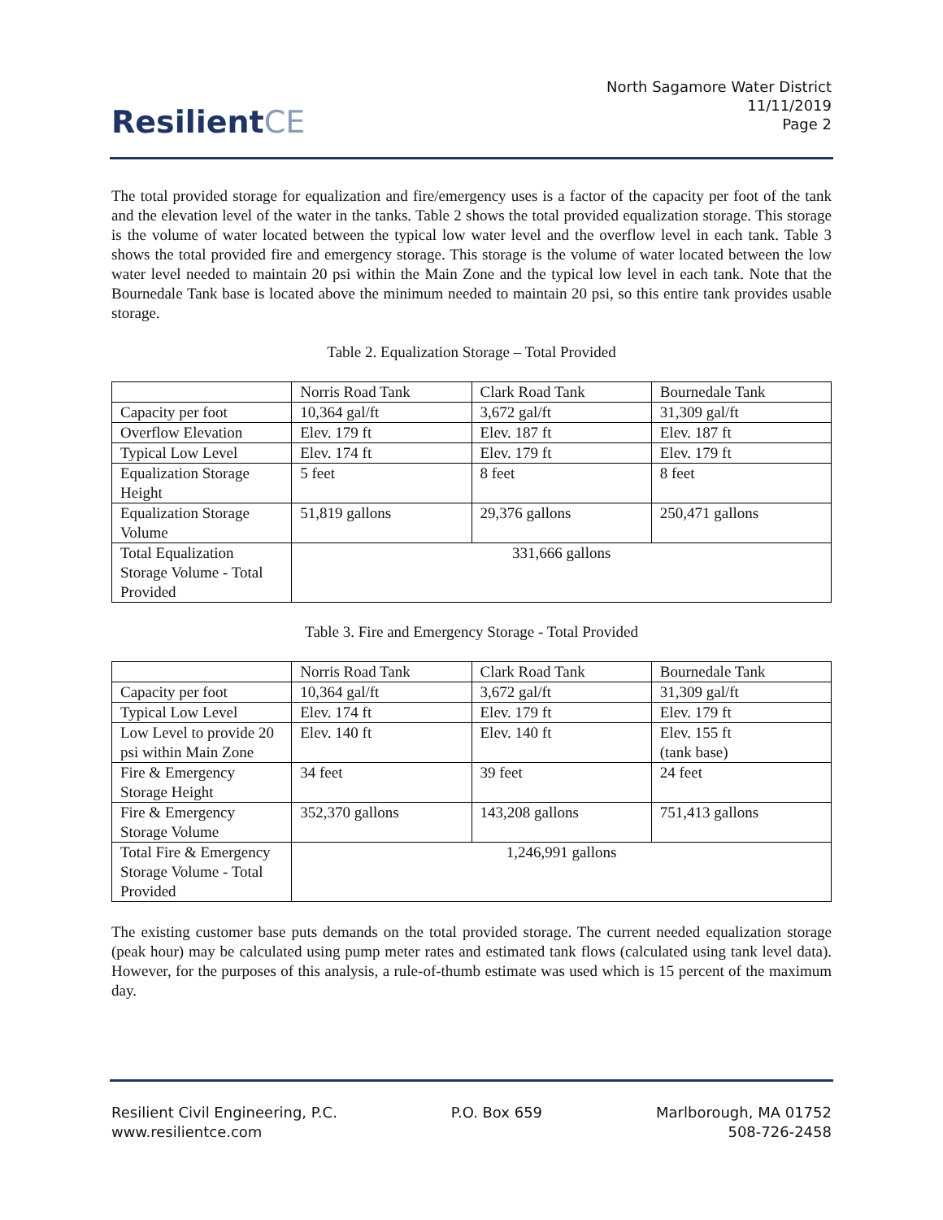ResilientCE
North Sagamore Water District
11/11/2019
Page 2
The total provided storage for equalization and fire/emergency uses is a factor of the capacity per foot of the tank and the elevation level of the water in the tanks. Table 2 shows the total provided equalization storage. This storage is the volume of water located between the typical low water level and the overflow level in each tank. Table 3 shows the total provided fire and emergency storage. This storage is the volume of water located between the low water level needed to maintain 20 psi within the Main Zone and the typical low level in each tank. Note that the Bournedale Tank base is located above the minimum needed to maintain 20 psi, so this entire tank provides usable storage.
Table 2. Equalization Storage – Total Provided
| | Norris Road Tank | Clark Road Tank | Bournedale Tank |
| Capacity per foot | 10,364 gal/ft | 3,672 gal/ft | 31,309 gal/ft |
| Overflow Elevation | Elev. 179 ft | Elev. 187 ft | Elev. 187 ft |
| Typical Low Level | Elev. 174 ft | Elev. 179 ft | Elev. 179 ft |
| Equalization Storage Height | 5 feet | 8 feet | 8 feet |
| Equalization Storage Volume | 51,819 gallons | 29,376 gallons | 250,471 gallons |
| Total Equalization Storage Volume - Total Provided | 331,666 gallons | | |
Table 3. Fire and Emergency Storage - Total Provided
| | Norris Road Tank | Clark Road Tank | Bournedale Tank |
| Capacity per foot | 10,364 gal/ft | 3,672 gal/ft | 31,309 gal/ft |
| Typical Low Level | Elev. 174 ft | Elev. 179 ft | Elev. 179 ft |
| Low Level to provide 20 psi within Main Zone | Elev. 140 ft | Elev. 140 ft | Elev. 155 ft (tank base) |
| Fire & Emergency Storage Height | 34 feet | 39 feet | 24 feet |
| Fire & Emergency Storage Volume | 352,370 gallons | 143,208 gallons | 751,413 gallons |
| Total Fire & Emergency Storage Volume - Total Provided | 1,246,991 gallons | | |
The existing customer base puts demands on the total provided storage. The current needed equalization storage (peak hour) may be calculated using pump meter rates and estimated tank flows (calculated using tank level data). However, for the purposes of this analysis, a rule-of-thumb estimate was used which is 15 percent of the maximum day.
Resilient Civil Engineering, P.C.
www.resilientce.com
P.O. Box 659 Marlborough, MA 01752
508-726-2458